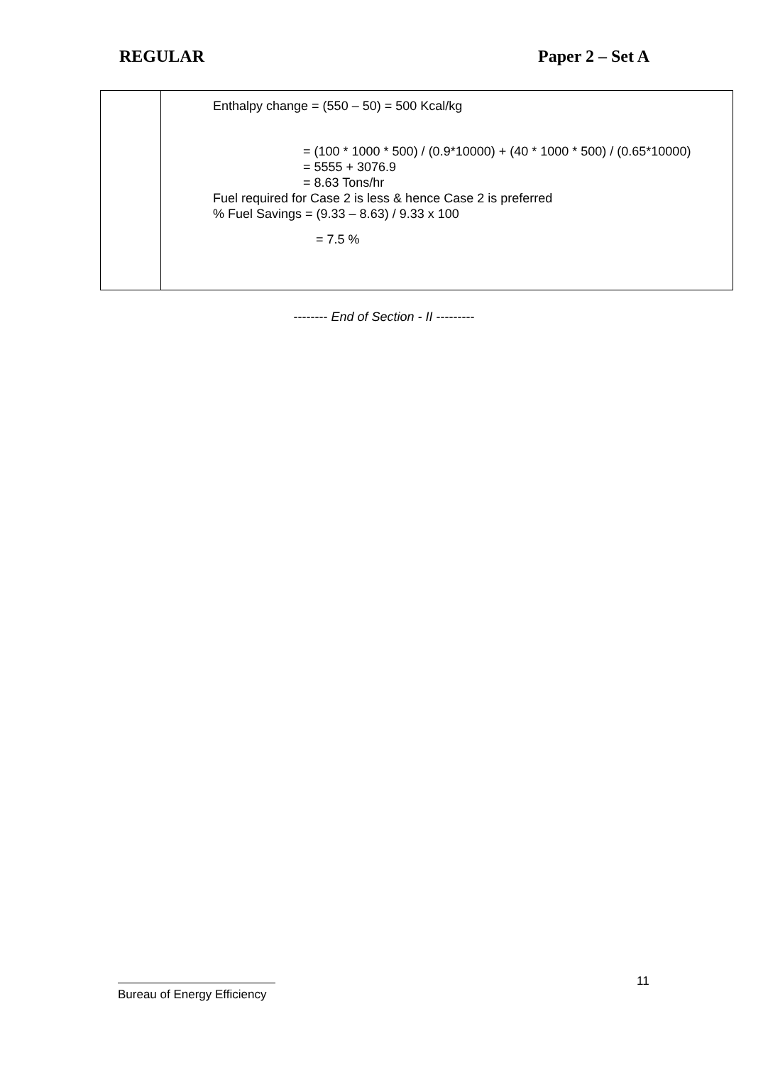REGULAR Paper 2 – Set A
| | Enthalpy change = (550 – 50) = 500 Kcal/kg = (100 * 1000 * 500) / (0.9*10000) + (40 * 1000 * 500) / (0.65*10000) = 5555 + 3076.9 = 8.63 Tons/hr Fuel required for Case 2 is less & hence Case 2 is preferred % Fuel Savings = (9.33 – 8.63) / 9.33 x 100 = 7.5 % |
-------- End of Section - II ---------
11
Bureau of Energy Efficiency